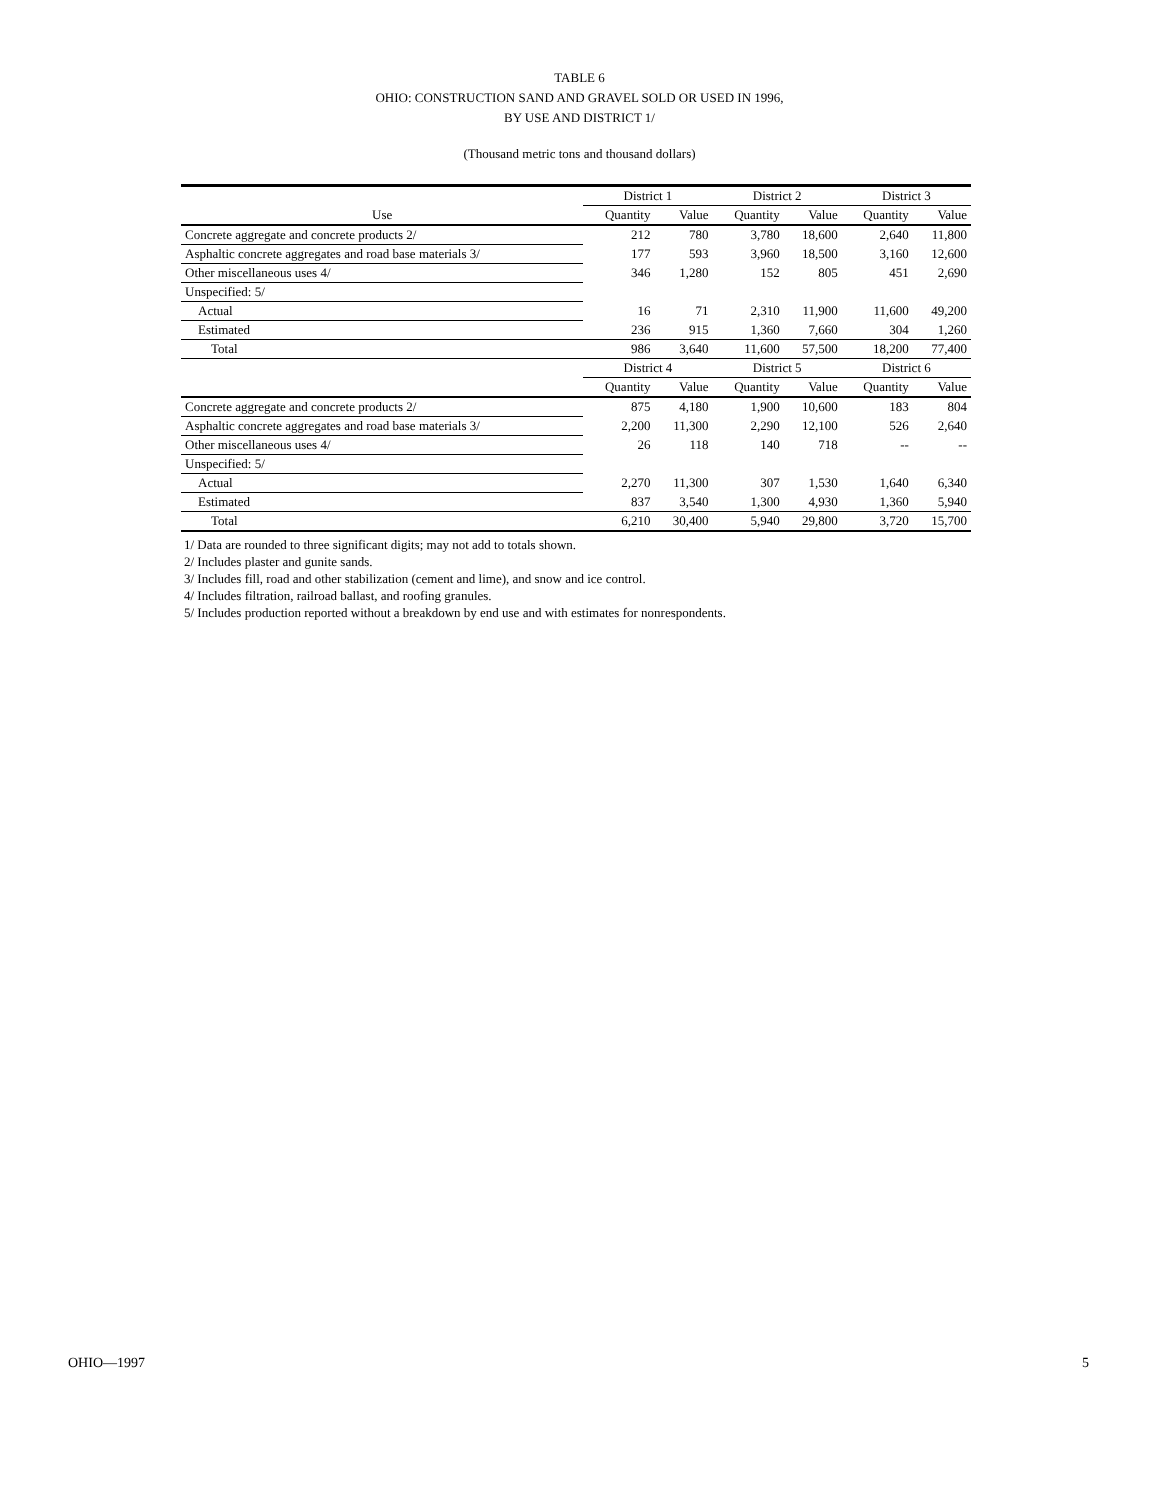TABLE 6
OHIO: CONSTRUCTION SAND AND GRAVEL SOLD OR USED IN 1996,
BY USE AND DISTRICT 1/
(Thousand metric tons and thousand dollars)
| | District 1 | | District 2 | | District 3 | |
| --- | --- | --- | --- | --- | --- | --- |
| Use | Quantity | Value | Quantity | Value | Quantity | Value |
| Concrete aggregate and concrete products 2/ | 212 | 780 | 3,780 | 18,600 | 2,640 | 11,800 |
| Asphaltic concrete aggregates and road base materials 3/ | 177 | 593 | 3,960 | 18,500 | 3,160 | 12,600 |
| Other miscellaneous uses 4/ | 346 | 1,280 | 152 | 805 | 451 | 2,690 |
| Unspecified: 5/ | | | | | | |
| Actual | 16 | 71 | 2,310 | 11,900 | 11,600 | 49,200 |
| Estimated | 236 | 915 | 1,360 | 7,660 | 304 | 1,260 |
| Total | 986 | 3,640 | 11,600 | 57,500 | 18,200 | 77,400 |
| | District 4 | | District 5 | | District 6 | |
| | Quantity | Value | Quantity | Value | Quantity | Value |
| Concrete aggregate and concrete products 2/ | 875 | 4,180 | 1,900 | 10,600 | 183 | 804 |
| Asphaltic concrete aggregates and road base materials 3/ | 2,200 | 11,300 | 2,290 | 12,100 | 526 | 2,640 |
| Other miscellaneous uses 4/ | 26 | 118 | 140 | 718 | -- | -- |
| Unspecified: 5/ | | | | | | |
| Actual | 2,270 | 11,300 | 307 | 1,530 | 1,640 | 6,340 |
| Estimated | 837 | 3,540 | 1,300 | 4,930 | 1,360 | 5,940 |
| Total | 6,210 | 30,400 | 5,940 | 29,800 | 3,720 | 15,700 |
1/ Data are rounded to three significant digits; may not add to totals shown.
2/ Includes plaster and gunite sands.
3/ Includes fill, road and other stabilization (cement and lime), and snow and ice control.
4/ Includes filtration, railroad ballast, and roofing granules.
5/ Includes production reported without a breakdown by end use and with estimates for nonrespondents.
OHIO—1997 5